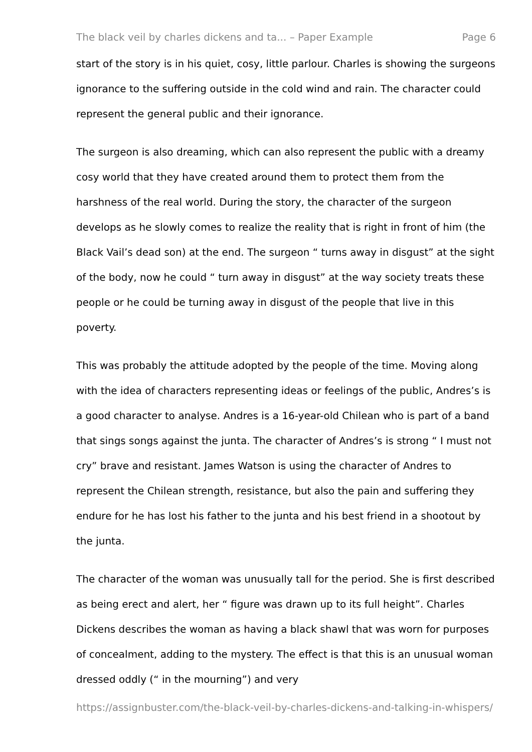The black veil by charles dickens and ta... – Paper Example Page 6
start of the story is in his quiet, cosy, little parlour. Charles is showing the surgeons ignorance to the suffering outside in the cold wind and rain. The character could represent the general public and their ignorance.
The surgeon is also dreaming, which can also represent the public with a dreamy cosy world that they have created around them to protect them from the harshness of the real world. During the story, the character of the surgeon develops as he slowly comes to realize the reality that is right in front of him (the Black Vail’s dead son) at the end. The surgeon “ turns away in disgust” at the sight of the body, now he could “ turn away in disgust” at the way society treats these people or he could be turning away in disgust of the people that live in this poverty.
This was probably the attitude adopted by the people of the time. Moving along with the idea of characters representing ideas or feelings of the public, Andres’s is a good character to analyse. Andres is a 16-year-old Chilean who is part of a band that sings songs against the junta. The character of Andres’s is strong “ I must not cry” brave and resistant. James Watson is using the character of Andres to represent the Chilean strength, resistance, but also the pain and suffering they endure for he has lost his father to the junta and his best friend in a shootout by the junta.
The character of the woman was unusually tall for the period. She is first described as being erect and alert, her “ figure was drawn up to its full height”. Charles Dickens describes the woman as having a black shawl that was worn for purposes of concealment, adding to the mystery. The effect is that this is an unusual woman dressed oddly (“ in the mourning”) and very
https://assignbuster.com/the-black-veil-by-charles-dickens-and-talking-in-whispers/